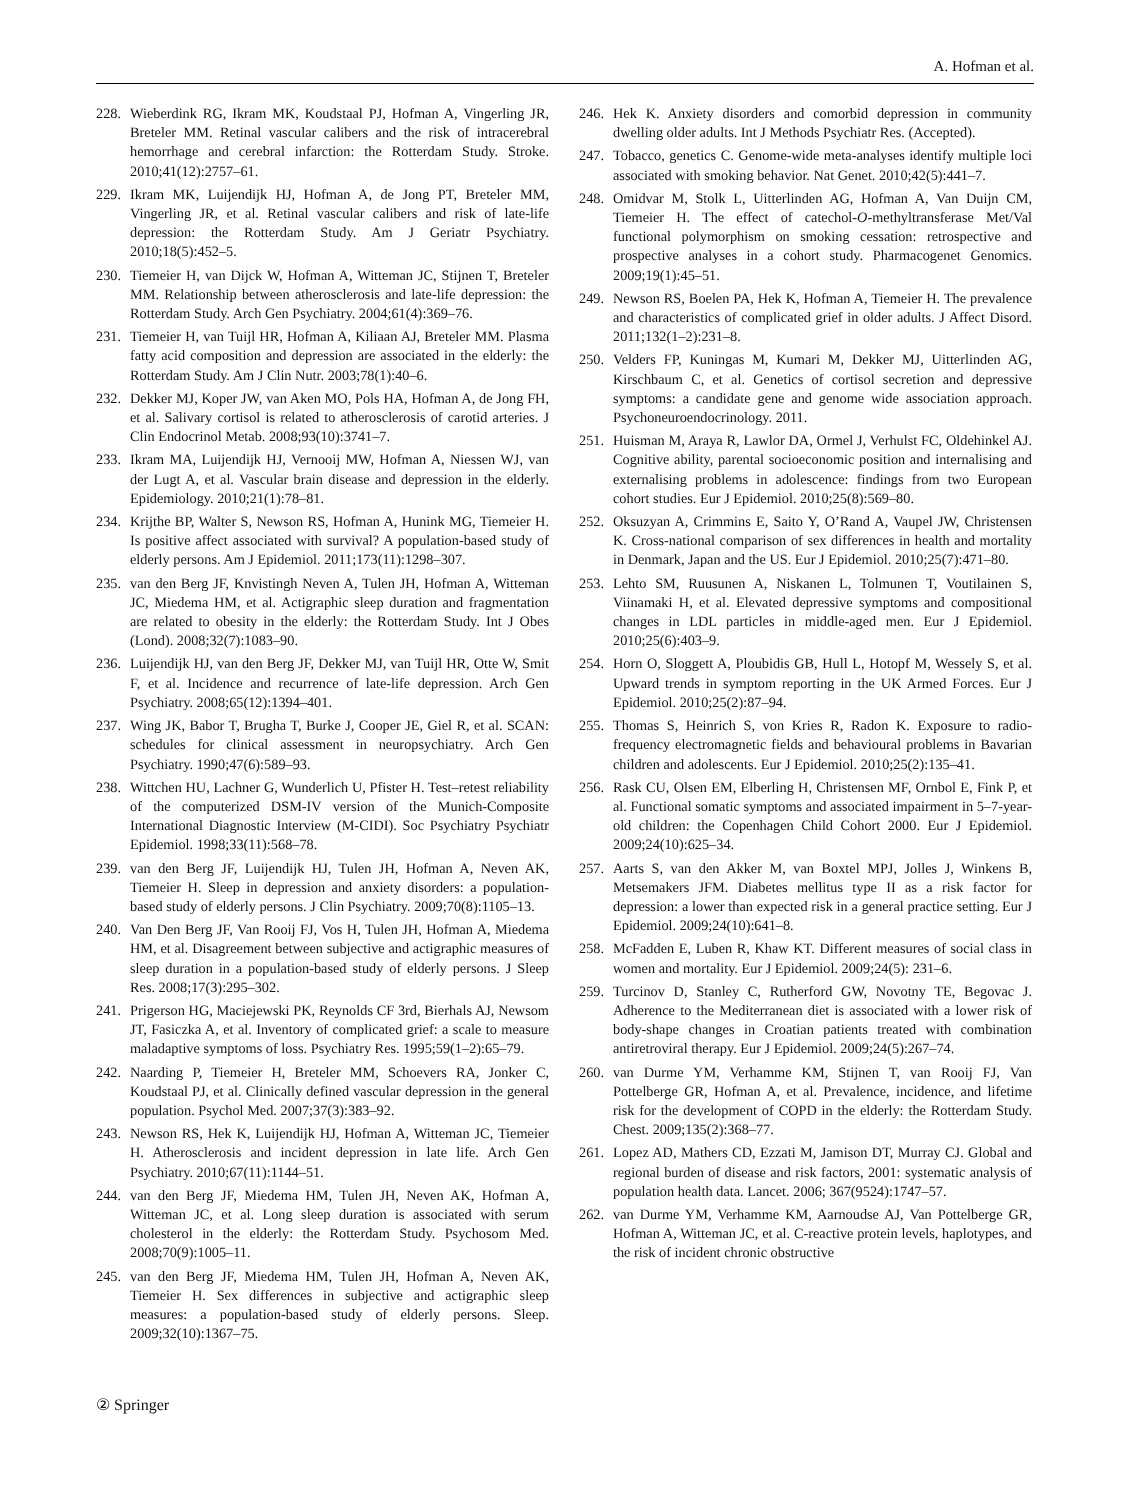A. Hofman et al.
228. Wieberdink RG, Ikram MK, Koudstaal PJ, Hofman A, Vingerling JR, Breteler MM. Retinal vascular calibers and the risk of intracerebral hemorrhage and cerebral infarction: the Rotterdam Study. Stroke. 2010;41(12):2757–61.
229. Ikram MK, Luijendijk HJ, Hofman A, de Jong PT, Breteler MM, Vingerling JR, et al. Retinal vascular calibers and risk of late-life depression: the Rotterdam Study. Am J Geriatr Psychiatry. 2010;18(5):452–5.
230. Tiemeier H, van Dijck W, Hofman A, Witteman JC, Stijnen T, Breteler MM. Relationship between atherosclerosis and late-life depression: the Rotterdam Study. Arch Gen Psychiatry. 2004;61(4):369–76.
231. Tiemeier H, van Tuijl HR, Hofman A, Kiliaan AJ, Breteler MM. Plasma fatty acid composition and depression are associated in the elderly: the Rotterdam Study. Am J Clin Nutr. 2003;78(1):40–6.
232. Dekker MJ, Koper JW, van Aken MO, Pols HA, Hofman A, de Jong FH, et al. Salivary cortisol is related to atherosclerosis of carotid arteries. J Clin Endocrinol Metab. 2008;93(10):3741–7.
233. Ikram MA, Luijendijk HJ, Vernooij MW, Hofman A, Niessen WJ, van der Lugt A, et al. Vascular brain disease and depression in the elderly. Epidemiology. 2010;21(1):78–81.
234. Krijthe BP, Walter S, Newson RS, Hofman A, Hunink MG, Tiemeier H. Is positive affect associated with survival? A population-based study of elderly persons. Am J Epidemiol. 2011;173(11):1298–307.
235. van den Berg JF, Knvistingh Neven A, Tulen JH, Hofman A, Witteman JC, Miedema HM, et al. Actigraphic sleep duration and fragmentation are related to obesity in the elderly: the Rotterdam Study. Int J Obes (Lond). 2008;32(7):1083–90.
236. Luijendijk HJ, van den Berg JF, Dekker MJ, van Tuijl HR, Otte W, Smit F, et al. Incidence and recurrence of late-life depression. Arch Gen Psychiatry. 2008;65(12):1394–401.
237. Wing JK, Babor T, Brugha T, Burke J, Cooper JE, Giel R, et al. SCAN: schedules for clinical assessment in neuropsychiatry. Arch Gen Psychiatry. 1990;47(6):589–93.
238. Wittchen HU, Lachner G, Wunderlich U, Pfister H. Test–retest reliability of the computerized DSM-IV version of the Munich-Composite International Diagnostic Interview (M-CIDI). Soc Psychiatry Psychiatr Epidemiol. 1998;33(11):568–78.
239. van den Berg JF, Luijendijk HJ, Tulen JH, Hofman A, Neven AK, Tiemeier H. Sleep in depression and anxiety disorders: a population-based study of elderly persons. J Clin Psychiatry. 2009;70(8):1105–13.
240. Van Den Berg JF, Van Rooij FJ, Vos H, Tulen JH, Hofman A, Miedema HM, et al. Disagreement between subjective and actigraphic measures of sleep duration in a population-based study of elderly persons. J Sleep Res. 2008;17(3):295–302.
241. Prigerson HG, Maciejewski PK, Reynolds CF 3rd, Bierhals AJ, Newsom JT, Fasiczka A, et al. Inventory of complicated grief: a scale to measure maladaptive symptoms of loss. Psychiatry Res. 1995;59(1–2):65–79.
242. Naarding P, Tiemeier H, Breteler MM, Schoevers RA, Jonker C, Koudstaal PJ, et al. Clinically defined vascular depression in the general population. Psychol Med. 2007;37(3):383–92.
243. Newson RS, Hek K, Luijendijk HJ, Hofman A, Witteman JC, Tiemeier H. Atherosclerosis and incident depression in late life. Arch Gen Psychiatry. 2010;67(11):1144–51.
244. van den Berg JF, Miedema HM, Tulen JH, Neven AK, Hofman A, Witteman JC, et al. Long sleep duration is associated with serum cholesterol in the elderly: the Rotterdam Study. Psychosom Med. 2008;70(9):1005–11.
245. van den Berg JF, Miedema HM, Tulen JH, Hofman A, Neven AK, Tiemeier H. Sex differences in subjective and actigraphic sleep measures: a population-based study of elderly persons. Sleep. 2009;32(10):1367–75.
246. Hek K. Anxiety disorders and comorbid depression in community dwelling older adults. Int J Methods Psychiatr Res. (Accepted).
247. Tobacco, genetics C. Genome-wide meta-analyses identify multiple loci associated with smoking behavior. Nat Genet. 2010;42(5):441–7.
248. Omidvar M, Stolk L, Uitterlinden AG, Hofman A, Van Duijn CM, Tiemeier H. The effect of catechol-O-methyltransferase Met/Val functional polymorphism on smoking cessation: retrospective and prospective analyses in a cohort study. Pharmacogenet Genomics. 2009;19(1):45–51.
249. Newson RS, Boelen PA, Hek K, Hofman A, Tiemeier H. The prevalence and characteristics of complicated grief in older adults. J Affect Disord. 2011;132(1–2):231–8.
250. Velders FP, Kuningas M, Kumari M, Dekker MJ, Uitterlinden AG, Kirschbaum C, et al. Genetics of cortisol secretion and depressive symptoms: a candidate gene and genome wide association approach. Psychoneuroendocrinology. 2011.
251. Huisman M, Araya R, Lawlor DA, Ormel J, Verhulst FC, Oldehinkel AJ. Cognitive ability, parental socioeconomic position and internalising and externalising problems in adolescence: findings from two European cohort studies. Eur J Epidemiol. 2010;25(8):569–80.
252. Oksuzyan A, Crimmins E, Saito Y, O’Rand A, Vaupel JW, Christensen K. Cross-national comparison of sex differences in health and mortality in Denmark, Japan and the US. Eur J Epidemiol. 2010;25(7):471–80.
253. Lehto SM, Ruusunen A, Niskanen L, Tolmunen T, Voutilainen S, Viinamaki H, et al. Elevated depressive symptoms and compositional changes in LDL particles in middle-aged men. Eur J Epidemiol. 2010;25(6):403–9.
254. Horn O, Sloggett A, Ploubidis GB, Hull L, Hotopf M, Wessely S, et al. Upward trends in symptom reporting in the UK Armed Forces. Eur J Epidemiol. 2010;25(2):87–94.
255. Thomas S, Heinrich S, von Kries R, Radon K. Exposure to radio-frequency electromagnetic fields and behavioural problems in Bavarian children and adolescents. Eur J Epidemiol. 2010;25(2):135–41.
256. Rask CU, Olsen EM, Elberling H, Christensen MF, Ornbol E, Fink P, et al. Functional somatic symptoms and associated impairment in 5–7-year-old children: the Copenhagen Child Cohort 2000. Eur J Epidemiol. 2009;24(10):625–34.
257. Aarts S, van den Akker M, van Boxtel MPJ, Jolles J, Winkens B, Metsemakers JFM. Diabetes mellitus type II as a risk factor for depression: a lower than expected risk in a general practice setting. Eur J Epidemiol. 2009;24(10):641–8.
258. McFadden E, Luben R, Khaw KT. Different measures of social class in women and mortality. Eur J Epidemiol. 2009;24(5): 231–6.
259. Turcinov D, Stanley C, Rutherford GW, Novotny TE, Begovac J. Adherence to the Mediterranean diet is associated with a lower risk of body-shape changes in Croatian patients treated with combination antiretroviral therapy. Eur J Epidemiol. 2009;24(5):267–74.
260. van Durme YM, Verhamme KM, Stijnen T, van Rooij FJ, Van Pottelberge GR, Hofman A, et al. Prevalence, incidence, and lifetime risk for the development of COPD in the elderly: the Rotterdam Study. Chest. 2009;135(2):368–77.
261. Lopez AD, Mathers CD, Ezzati M, Jamison DT, Murray CJ. Global and regional burden of disease and risk factors, 2001: systematic analysis of population health data. Lancet. 2006; 367(9524):1747–57.
262. van Durme YM, Verhamme KM, Aarnoudse AJ, Van Pottelberge GR, Hofman A, Witteman JC, et al. C-reactive protein levels, haplotypes, and the risk of incident chronic obstructive
② Springer